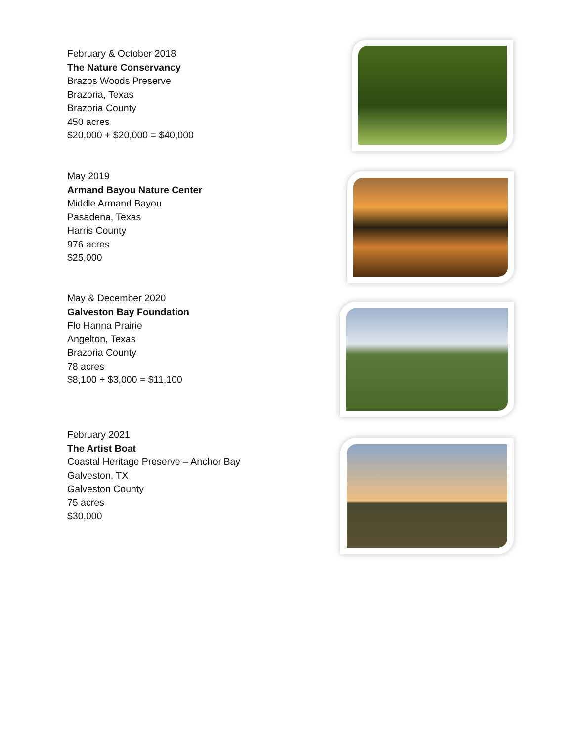February & October 2018
The Nature Conservancy
Brazos Woods Preserve
Brazoria, Texas
Brazoria County
450 acres
$20,000 + $20,000 = $40,000
May 2019
Armand Bayou Nature Center
Middle Armand Bayou
Pasadena, Texas
Harris County
976 acres
$25,000
May & December 2020
Galveston Bay Foundation
Flo Hanna Prairie
Angelton, Texas
Brazoria County
78 acres
$8,100 + $3,000 = $11,100
February 2021
The Artist Boat
Coastal Heritage Preserve – Anchor Bay
Galveston, TX
Galveston County
75 acres
$30,000